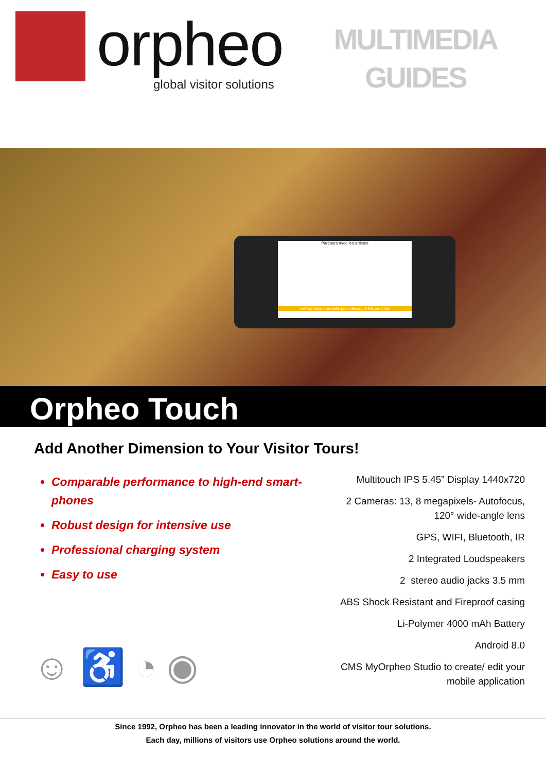orpheo
global visitor solutions
MULTIMEDIA
GUIDES
Parcours avec les artistes
Entrez dans une salle pour découvrir les oeuvres
Orpheo Touch
Add Another Dimension to Your Visitor Tours!
Comparable performance to high-end smart-phones
Robust design for intensive use
Professional charging system
Easy to use
Multitouch IPS 5.45” Display 1440x720
2 Cameras: 13, 8 megapixels- Autofocus, 120° wide-angle lens
GPS, WIFI, Bluetooth, IR
2 Integrated Loudspeakers
2 stereo audio jacks 3.5 mm
ABS Shock Resistant and Fireproof casing
Li-Polymer 4000 mAh Battery
Android 8.0
CMS MyOrpheo Studio to create/ edit your mobile application
☺ ♿ ◔ ◉
Since 1992, Orpheo has been a leading innovator in the world of visitor tour solutions.
Each day, millions of visitors use Orpheo solutions around the world.